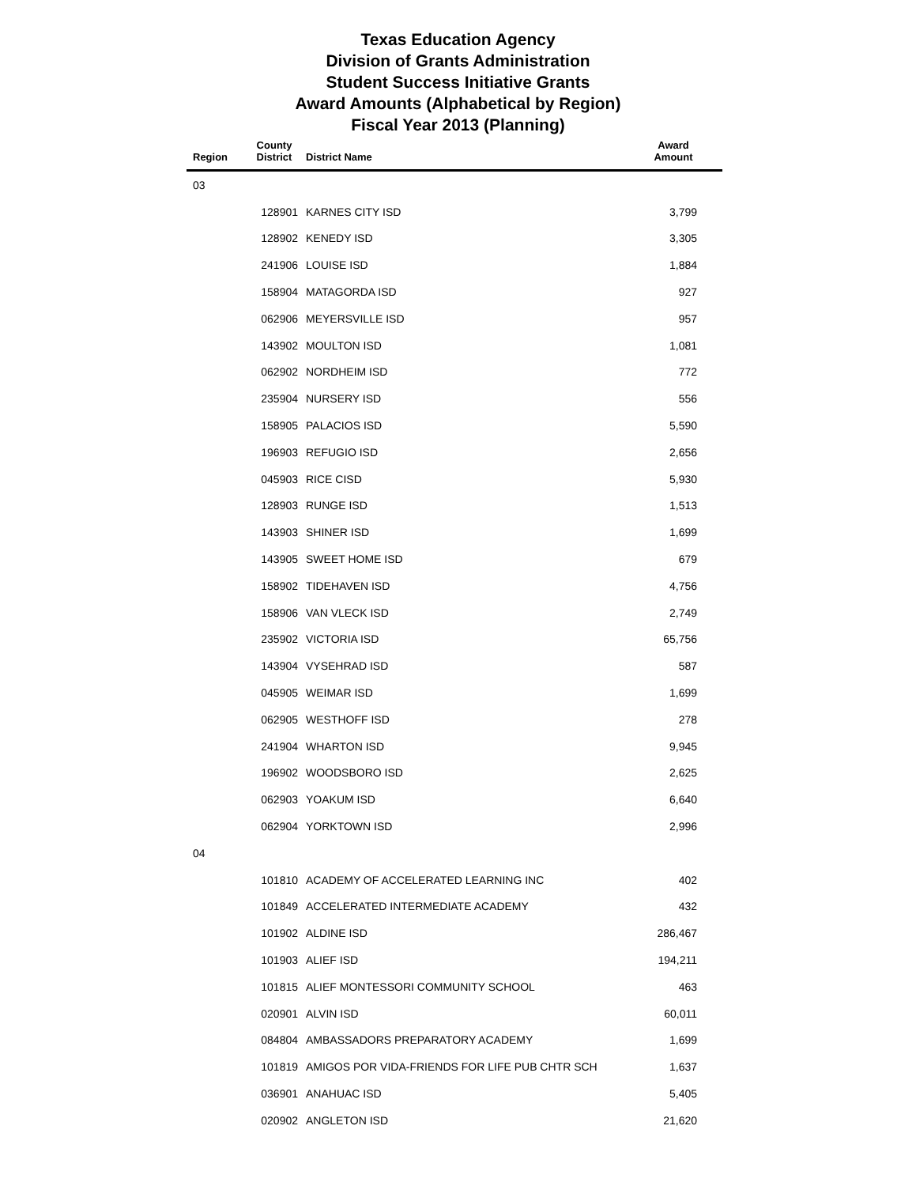Texas Education Agency
Division of Grants Administration
Student Success Initiative Grants
Award Amounts (Alphabetical by Region)
Fiscal Year 2013 (Planning)
| Region | County District | District Name | Award Amount |
| --- | --- | --- | --- |
| 03 | | | |
| | 128901 | KARNES CITY ISD | 3,799 |
| | 128902 | KENEDY ISD | 3,305 |
| | 241906 | LOUISE ISD | 1,884 |
| | 158904 | MATAGORDA ISD | 927 |
| | 062906 | MEYERSVILLE ISD | 957 |
| | 143902 | MOULTON ISD | 1,081 |
| | 062902 | NORDHEIM ISD | 772 |
| | 235904 | NURSERY ISD | 556 |
| | 158905 | PALACIOS ISD | 5,590 |
| | 196903 | REFUGIO ISD | 2,656 |
| | 045903 | RICE CISD | 5,930 |
| | 128903 | RUNGE ISD | 1,513 |
| | 143903 | SHINER ISD | 1,699 |
| | 143905 | SWEET HOME ISD | 679 |
| | 158902 | TIDEHAVEN ISD | 4,756 |
| | 158906 | VAN VLECK ISD | 2,749 |
| | 235902 | VICTORIA ISD | 65,756 |
| | 143904 | VYSEHRAD ISD | 587 |
| | 045905 | WEIMAR ISD | 1,699 |
| | 062905 | WESTHOFF ISD | 278 |
| | 241904 | WHARTON ISD | 9,945 |
| | 196902 | WOODSBORO ISD | 2,625 |
| | 062903 | YOAKUM ISD | 6,640 |
| | 062904 | YORKTOWN ISD | 2,996 |
| 04 | | | |
| | 101810 | ACADEMY OF ACCELERATED LEARNING INC | 402 |
| | 101849 | ACCELERATED INTERMEDIATE ACADEMY | 432 |
| | 101902 | ALDINE ISD | 286,467 |
| | 101903 | ALIEF ISD | 194,211 |
| | 101815 | ALIEF MONTESSORI COMMUNITY SCHOOL | 463 |
| | 020901 | ALVIN ISD | 60,011 |
| | 084804 | AMBASSADORS PREPARATORY ACADEMY | 1,699 |
| | 101819 | AMIGOS POR VIDA-FRIENDS FOR LIFE PUB CHTR SCH | 1,637 |
| | 036901 | ANAHUAC ISD | 5,405 |
| | 020902 | ANGLETON ISD | 21,620 |